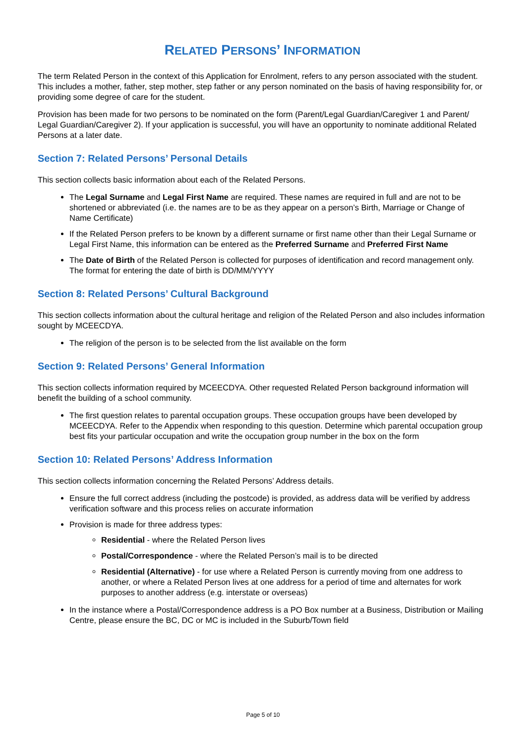RELATED PERSONS’ INFORMATION
The term Related Person in the context of this Application for Enrolment, refers to any person associated with the student. This includes a mother, father, step mother, step father or any person nominated on the basis of having responsibility for, or providing some degree of care for the student.
Provision has been made for two persons to be nominated on the form (Parent/Legal Guardian/Caregiver 1 and Parent/ Legal Guardian/Caregiver 2). If your application is successful, you will have an opportunity to nominate additional Related Persons at a later date.
Section 7: Related Persons’ Personal Details
This section collects basic information about each of the Related Persons.
The Legal Surname and Legal First Name are required. These names are required in full and are not to be shortened or abbreviated (i.e. the names are to be as they appear on a person’s Birth, Marriage or Change of Name Certificate)
If the Related Person prefers to be known by a different surname or first name other than their Legal Surname or Legal First Name, this information can be entered as the Preferred Surname and Preferred First Name
The Date of Birth of the Related Person is collected for purposes of identification and record management only. The format for entering the date of birth is DD/MM/YYYY
Section 8: Related Persons’ Cultural Background
This section collects information about the cultural heritage and religion of the Related Person and also includes information sought by MCEECDYA.
The religion of the person is to be selected from the list available on the form
Section 9: Related Persons’ General Information
This section collects information required by MCEECDYA. Other requested Related Person background information will benefit the building of a school community.
The first question relates to parental occupation groups. These occupation groups have been developed by MCEECDYA. Refer to the Appendix when responding to this question. Determine which parental occupation group best fits your particular occupation and write the occupation group number in the box on the form
Section 10: Related Persons’ Address Information
This section collects information concerning the Related Persons’ Address details.
Ensure the full correct address (including the postcode) is provided, as address data will be verified by address verification software and this process relies on accurate information
Provision is made for three address types:
Residential - where the Related Person lives
Postal/Correspondence - where the Related Person’s mail is to be directed
Residential (Alternative) - for use where a Related Person is currently moving from one address to another, or where a Related Person lives at one address for a period of time and alternates for work purposes to another address (e.g. interstate or overseas)
In the instance where a Postal/Correspondence address is a PO Box number at a Business, Distribution or Mailing Centre, please ensure the BC, DC or MC is included in the Suburb/Town field
Page 5 of 10